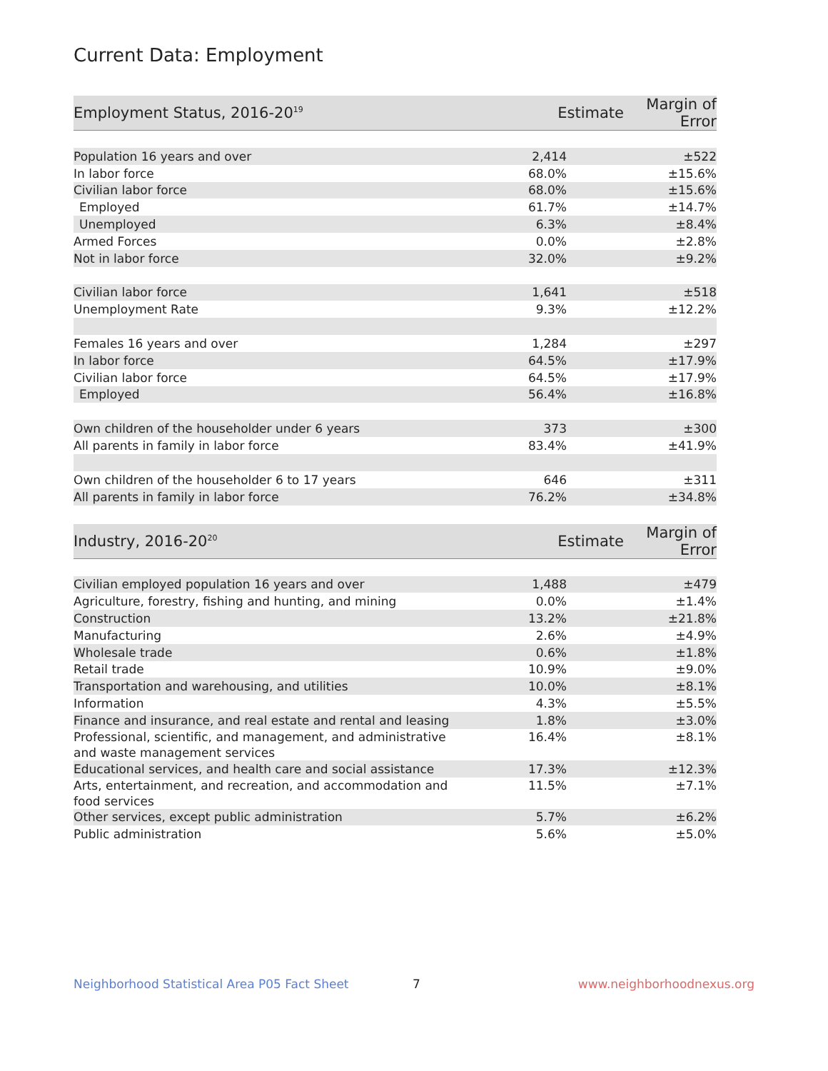Current Data: Employment
| Employment Status, 2016-20<sup>19</sup> | Estimate | Margin of Error |
| --- | --- | --- |
| Population 16 years and over | 2,414 | ±522 |
| In labor force | 68.0% | ±15.6% |
| Civilian labor force | 68.0% | ±15.6% |
| Employed | 61.7% | ±14.7% |
| Unemployed | 6.3% | ±8.4% |
| Armed Forces | 0.0% | ±2.8% |
| Not in labor force | 32.0% | ±9.2% |
| Civilian labor force | 1,641 | ±518 |
| Unemployment Rate | 9.3% | ±12.2% |
| Females 16 years and over | 1,284 | ±297 |
| In labor force | 64.5% | ±17.9% |
| Civilian labor force | 64.5% | ±17.9% |
| Employed | 56.4% | ±16.8% |
| Own children of the householder under 6 years | 373 | ±300 |
| All parents in family in labor force | 83.4% | ±41.9% |
| Own children of the householder 6 to 17 years | 646 | ±311 |
| All parents in family in labor force | 76.2% | ±34.8% |
| Industry, 2016-20<sup>20</sup> | Estimate | Margin of Error |
| --- | --- | --- |
| Civilian employed population 16 years and over | 1,488 | ±479 |
| Agriculture, forestry, fishing and hunting, and mining | 0.0% | ±1.4% |
| Construction | 13.2% | ±21.8% |
| Manufacturing | 2.6% | ±4.9% |
| Wholesale trade | 0.6% | ±1.8% |
| Retail trade | 10.9% | ±9.0% |
| Transportation and warehousing, and utilities | 10.0% | ±8.1% |
| Information | 4.3% | ±5.5% |
| Finance and insurance, and real estate and rental and leasing | 1.8% | ±3.0% |
| Professional, scientific, and management, and administrative and waste management services | 16.4% | ±8.1% |
| Educational services, and health care and social assistance | 17.3% | ±12.3% |
| Arts, entertainment, and recreation, and accommodation and food services | 11.5% | ±7.1% |
| Other services, except public administration | 5.7% | ±6.2% |
| Public administration | 5.6% | ±5.0% |
Neighborhood Statistical Area P05 Fact Sheet 7 www.neighborhoodnexus.org